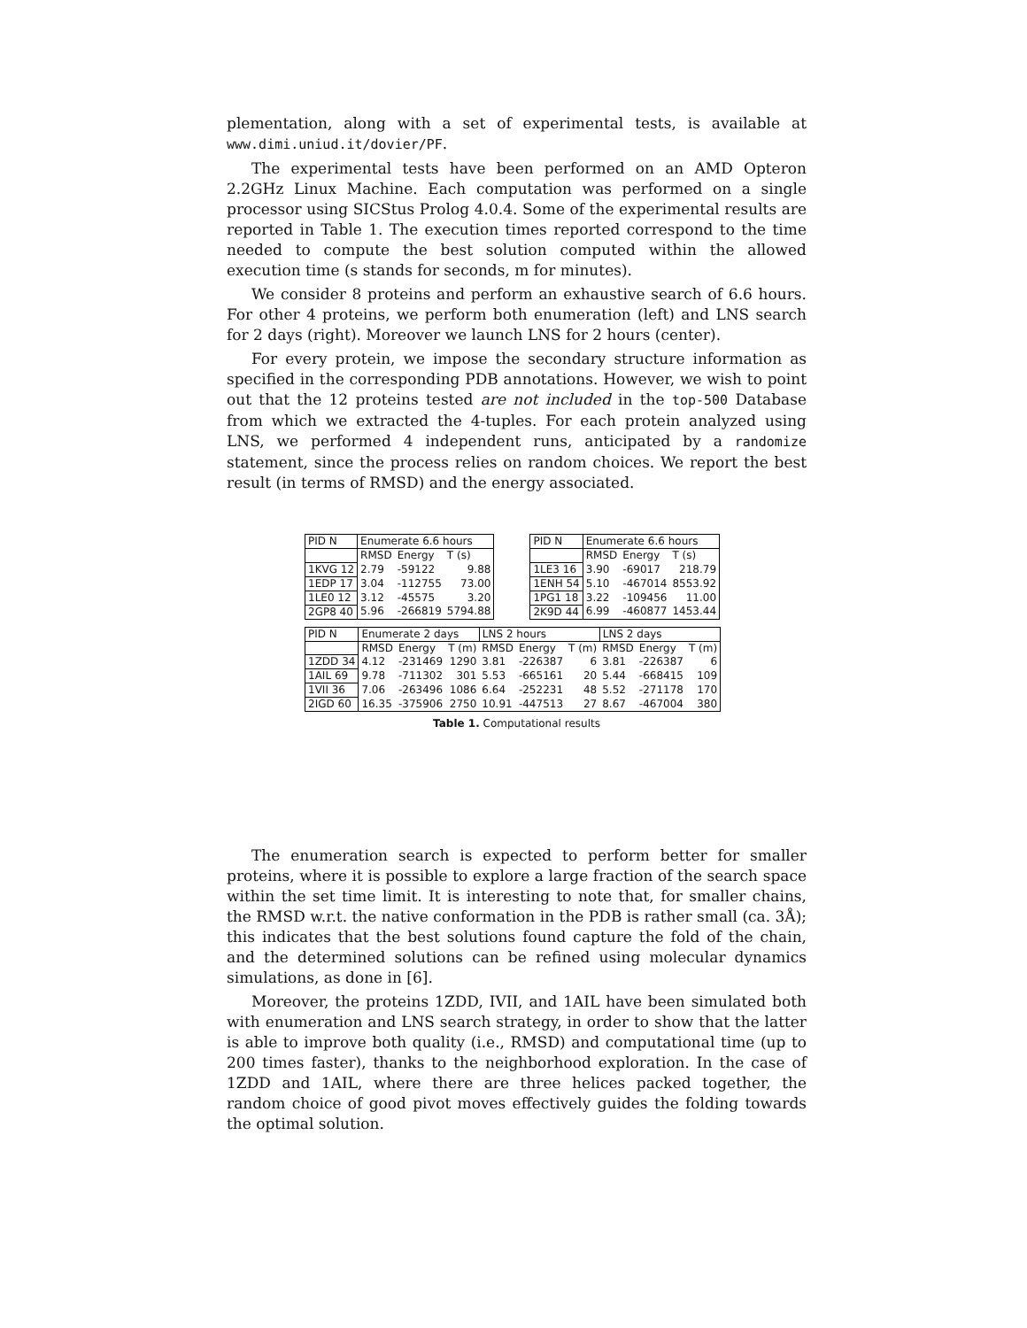plementation, along with a set of experimental tests, is available at www.dimi.uniud.it/dovier/PF.
The experimental tests have been performed on an AMD Opteron 2.2GHz Linux Machine. Each computation was performed on a single processor using SICStus Prolog 4.0.4. Some of the experimental results are reported in Table 1. The execution times reported correspond to the time needed to compute the best solution computed within the allowed execution time (s stands for seconds, m for minutes).
We consider 8 proteins and perform an exhaustive search of 6.6 hours. For other 4 proteins, we perform both enumeration (left) and LNS search for 2 days (right). Moreover we launch LNS for 2 hours (center).
For every protein, we impose the secondary structure information as specified in the corresponding PDB annotations. However, we wish to point out that the 12 proteins tested are not included in the top-500 Database from which we extracted the 4-tuples. For each protein analyzed using LNS, we performed 4 independent runs, anticipated by a randomize statement, since the process relies on random choices. We report the best result (in terms of RMSD) and the energy associated.
| PID N | Enumerate 6.6 hours | | |
| --- | --- | --- | --- |
| | RMSD | Energy | T (s) |
| 1KVG 12 | 2.79 | -59122 | 9.88 |
| 1EDP 17 | 3.04 | -112755 | 73.00 |
| 1LE0 12 | 3.12 | -45575 | 3.20 |
| 2GP8 40 | 5.96 | -266819 | 5794.88 |
| PID N | Enumerate 6.6 hours | | |
| --- | --- | --- | --- |
| | RMSD | Energy | T (s) |
| 1LE3 16 | 3.90 | -69017 | 218.79 |
| 1ENH 54 | 5.10 | -467014 | 8553.92 |
| 1PG1 18 | 3.22 | -109456 | 11.00 |
| 2K9D 44 | 6.99 | -460877 | 1453.44 |
| PID N | Enumerate 2 days | | | LNS 2 hours | | | LNS 2 days | | |
| --- | --- | --- | --- | --- | --- | --- | --- | --- | --- |
| | RMSD | Energy | T (m) | RMSD | Energy | T (m) | RMSD | Energy | T (m) |
| 1ZDD 34 | 4.12 | -231469 | 1290 | 3.81 | -226387 | 6 | 3.81 | -226387 | 6 |
| 1AIL 69 | 9.78 | -711302 | 301 | 5.53 | -665161 | 20 | 5.44 | -668415 | 109 |
| 1VII 36 | 7.06 | -263496 | 1086 | 6.64 | -252231 | 48 | 5.52 | -271178 | 170 |
| 2IGD 60 | 16.35 | -375906 | 2750 | 10.91 | -447513 | 27 | 8.67 | -467004 | 380 |
Table 1. Computational results
The enumeration search is expected to perform better for smaller proteins, where it is possible to explore a large fraction of the search space within the set time limit. It is interesting to note that, for smaller chains, the RMSD w.r.t. the native conformation in the PDB is rather small (ca. 3Å); this indicates that the best solutions found capture the fold of the chain, and the determined solutions can be refined using molecular dynamics simulations, as done in [6].
Moreover, the proteins 1ZDD, IVII, and 1AIL have been simulated both with enumeration and LNS search strategy, in order to show that the latter is able to improve both quality (i.e., RMSD) and computational time (up to 200 times faster), thanks to the neighborhood exploration. In the case of 1ZDD and 1AIL, where there are three helices packed together, the random choice of good pivot moves effectively guides the folding towards the optimal solution.